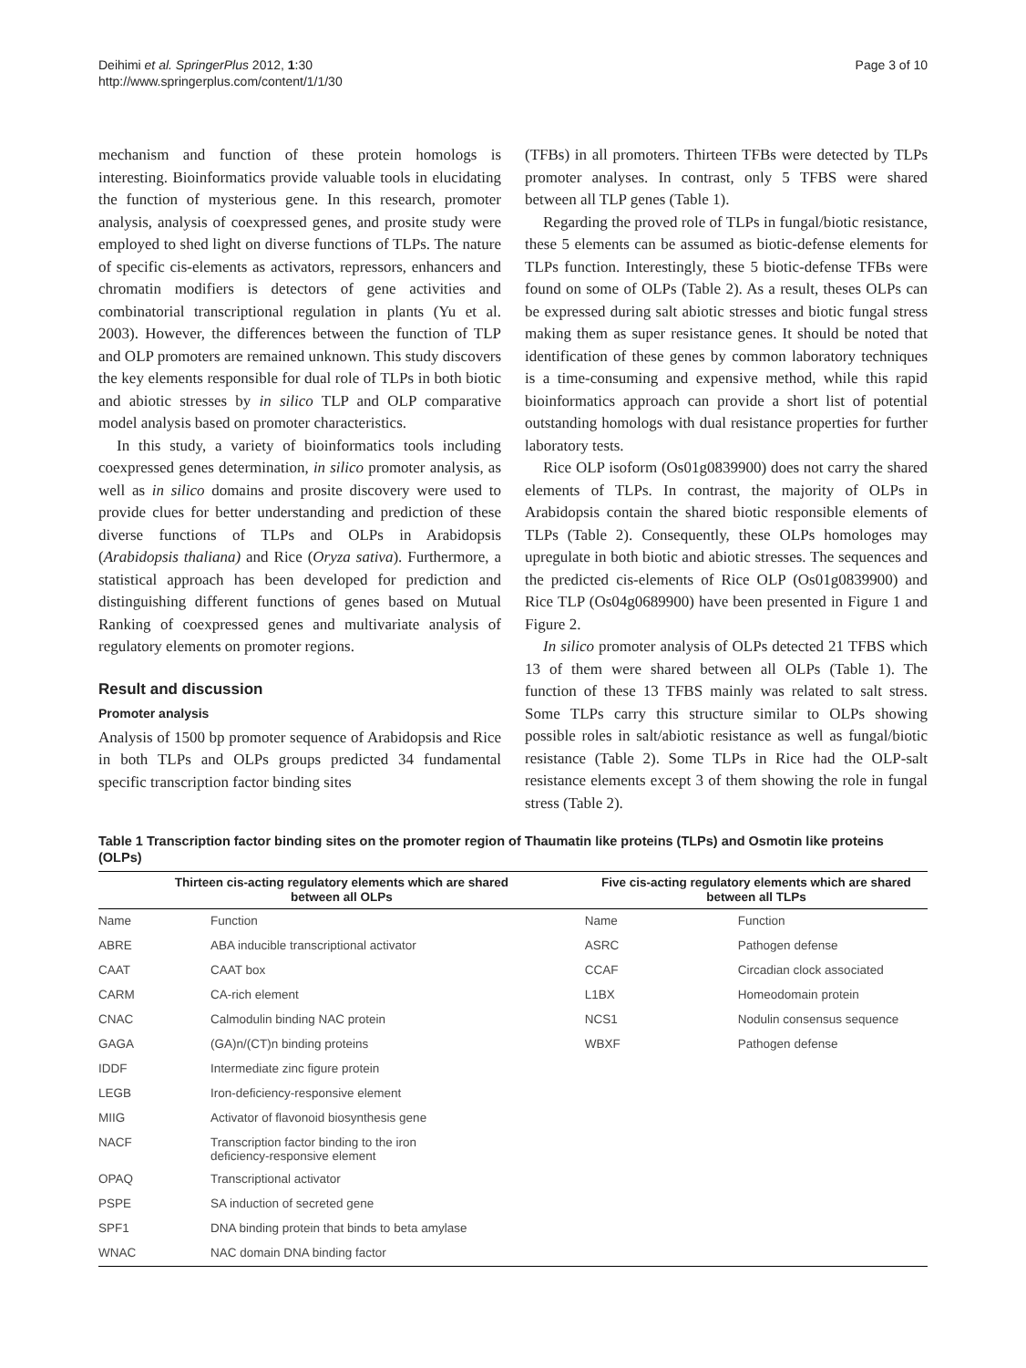Deihimi et al. SpringerPlus 2012, 1:30
http://www.springerplus.com/content/1/1/30
Page 3 of 10
mechanism and function of these protein homologs is interesting. Bioinformatics provide valuable tools in elucidating the function of mysterious gene. In this research, promoter analysis, analysis of coexpressed genes, and prosite study were employed to shed light on diverse functions of TLPs. The nature of specific cis-elements as activators, repressors, enhancers and chromatin modifiers is detectors of gene activities and combinatorial transcriptional regulation in plants (Yu et al. 2003). However, the differences between the function of TLP and OLP promoters are remained unknown. This study discovers the key elements responsible for dual role of TLPs in both biotic and abiotic stresses by in silico TLP and OLP comparative model analysis based on promoter characteristics.
In this study, a variety of bioinformatics tools including coexpressed genes determination, in silico promoter analysis, as well as in silico domains and prosite discovery were used to provide clues for better understanding and prediction of these diverse functions of TLPs and OLPs in Arabidopsis (Arabidopsis thaliana) and Rice (Oryza sativa). Furthermore, a statistical approach has been developed for prediction and distinguishing different functions of genes based on Mutual Ranking of coexpressed genes and multivariate analysis of regulatory elements on promoter regions.
Result and discussion
Promoter analysis
Analysis of 1500 bp promoter sequence of Arabidopsis and Rice in both TLPs and OLPs groups predicted 34 fundamental specific transcription factor binding sites
(TFBs) in all promoters. Thirteen TFBs were detected by TLPs promoter analyses. In contrast, only 5 TFBS were shared between all TLP genes (Table 1).
Regarding the proved role of TLPs in fungal/biotic resistance, these 5 elements can be assumed as biotic-defense elements for TLPs function. Interestingly, these 5 biotic-defense TFBs were found on some of OLPs (Table 2). As a result, theses OLPs can be expressed during salt abiotic stresses and biotic fungal stress making them as super resistance genes. It should be noted that identification of these genes by common laboratory techniques is a time-consuming and expensive method, while this rapid bioinformatics approach can provide a short list of potential outstanding homologs with dual resistance properties for further laboratory tests.
Rice OLP isoform (Os01g0839900) does not carry the shared elements of TLPs. In contrast, the majority of OLPs in Arabidopsis contain the shared biotic responsible elements of TLPs (Table 2). Consequently, these OLPs homologes may upregulate in both biotic and abiotic stresses. The sequences and the predicted cis-elements of Rice OLP (Os01g0839900) and Rice TLP (Os04g0689900) have been presented in Figure 1 and Figure 2.
In silico promoter analysis of OLPs detected 21 TFBS which 13 of them were shared between all OLPs (Table 1). The function of these 13 TFBS mainly was related to salt stress. Some TLPs carry this structure similar to OLPs showing possible roles in salt/abiotic resistance as well as fungal/biotic resistance (Table 2). Some TLPs in Rice had the OLP-salt resistance elements except 3 of them showing the role in fungal stress (Table 2).
Table 1 Transcription factor binding sites on the promoter region of Thaumatin like proteins (TLPs) and Osmotin like proteins (OLPs)
| Thirteen cis-acting regulatory elements which are shared between all OLPs | | Five cis-acting regulatory elements which are shared between all TLPs | |
| --- | --- | --- | --- |
| Name | Function | Name | Function |
| ABRE | ABA inducible transcriptional activator | ASRC | Pathogen defense |
| CAAT | CAAT box | CCAF | Circadian clock associated |
| CARM | CA-rich element | L1BX | Homeodomain protein |
| CNAC | Calmodulin binding NAC protein | NCS1 | Nodulin consensus sequence |
| GAGA | (GA)n/(CT)n binding proteins | WBXF | Pathogen defense |
| IDDF | Intermediate zinc figure protein | | |
| LEGB | Iron-deficiency-responsive element | | |
| MIIG | Activator of flavonoid biosynthesis gene | | |
| NACF | Transcription factor binding to the iron deficiency-responsive element | | |
| OPAQ | Transcriptional activator | | |
| PSPE | SA induction of secreted gene | | |
| SPF1 | DNA binding protein that binds to beta amylase | | |
| WNAC | NAC domain DNA binding factor | | |